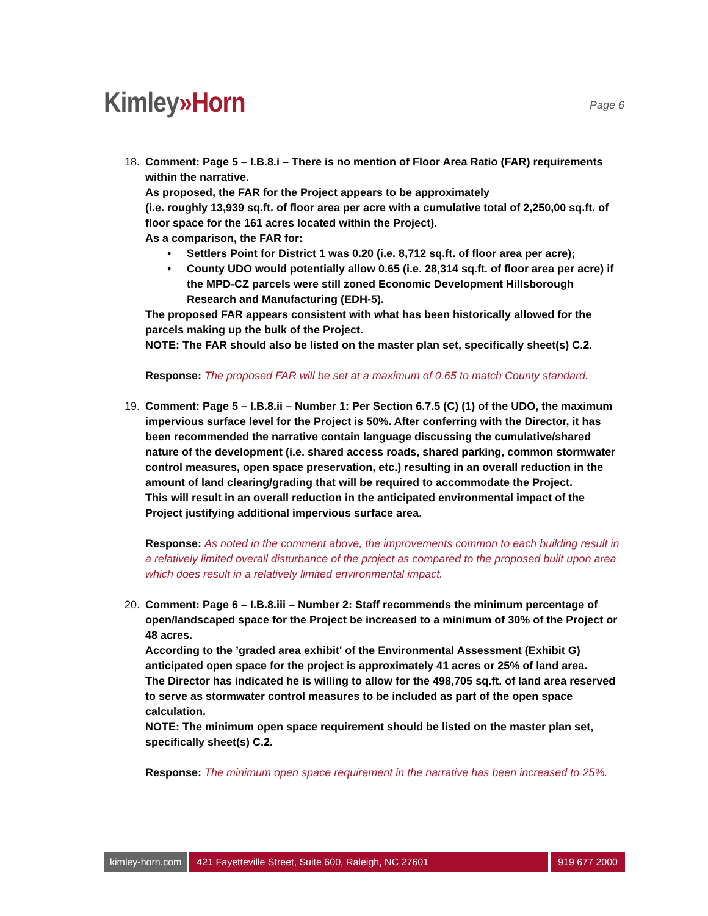Kimley»Horn
Page 6
18. Comment: Page 5 – I.B.8.i – There is no mention of Floor Area Ratio (FAR) requirements within the narrative.
As proposed, the FAR for the Project appears to be approximately
(i.e. roughly 13,939 sq.ft. of floor area per acre with a cumulative total of 2,250,00 sq.ft. of floor space for the 161 acres located within the Project).
As a comparison, the FAR for:
• Settlers Point for District 1 was 0.20 (i.e. 8,712 sq.ft. of floor area per acre);
• County UDO would potentially allow 0.65 (i.e. 28,314 sq.ft. of floor area per acre) if the MPD-CZ parcels were still zoned Economic Development Hillsborough Research and Manufacturing (EDH-5).
The proposed FAR appears consistent with what has been historically allowed for the parcels making up the bulk of the Project.
NOTE: The FAR should also be listed on the master plan set, specifically sheet(s) C.2.
Response: The proposed FAR will be set at a maximum of 0.65 to match County standard.
19. Comment: Page 5 – I.B.8.ii – Number 1: Per Section 6.7.5 (C) (1) of the UDO, the maximum impervious surface level for the Project is 50%. After conferring with the Director, it has been recommended the narrative contain language discussing the cumulative/shared nature of the development (i.e. shared access roads, shared parking, common stormwater control measures, open space preservation, etc.) resulting in an overall reduction in the amount of land clearing/grading that will be required to accommodate the Project.
This will result in an overall reduction in the anticipated environmental impact of the Project justifying additional impervious surface area.
Response: As noted in the comment above, the improvements common to each building result in a relatively limited overall disturbance of the project as compared to the proposed built upon area which does result in a relatively limited environmental impact.
20. Comment: Page 6 – I.B.8.iii – Number 2: Staff recommends the minimum percentage of open/landscaped space for the Project be increased to a minimum of 30% of the Project or 48 acres.
According to the ’graded area exhibit' of the Environmental Assessment (Exhibit G) anticipated open space for the project is approximately 41 acres or 25% of land area.
The Director has indicated he is willing to allow for the 498,705 sq.ft. of land area reserved to serve as stormwater control measures to be included as part of the open space calculation.
NOTE: The minimum open space requirement should be listed on the master plan set, specifically sheet(s) C.2.
Response: The minimum open space requirement in the narrative has been increased to 25%.
kimley-horn.com 421 Fayetteville Street, Suite 600, Raleigh, NC 27601
919 677 2000